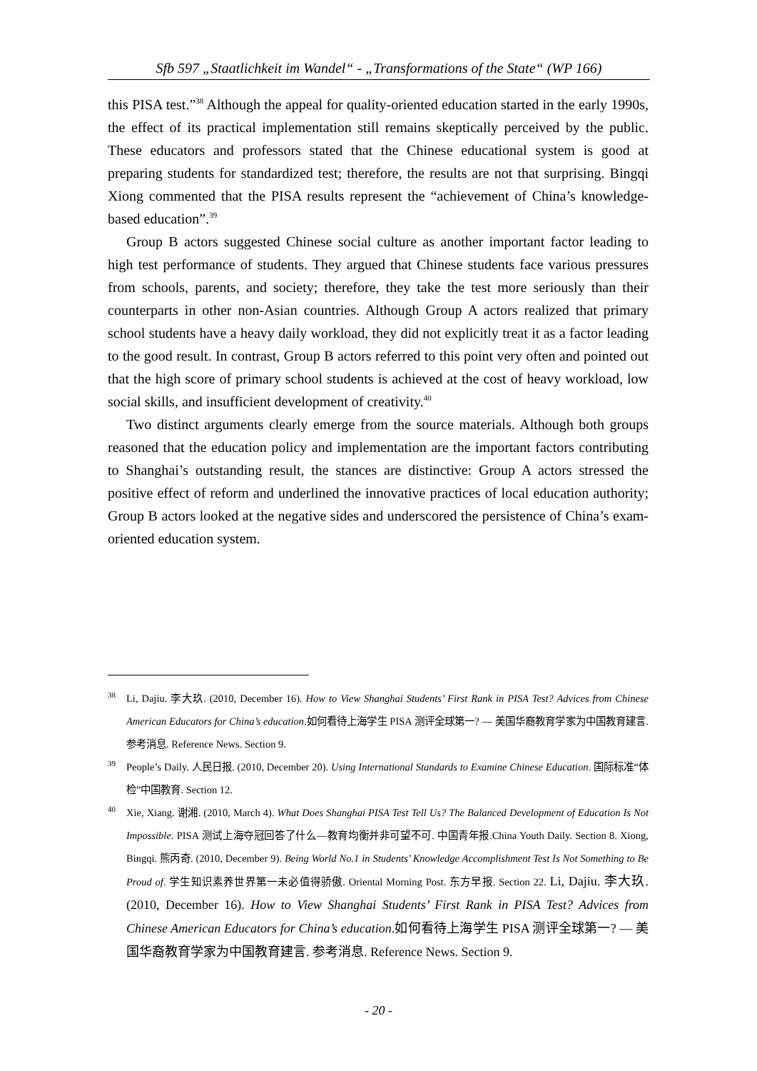Sfb 597 „Staatlichkeit im Wandel“ - „Transformations of the State“ (WP 166)
this PISA test.”<sup>38</sup> Although the appeal for quality-oriented education started in the early 1990s, the effect of its practical implementation still remains skeptically perceived by the public. These educators and professors stated that the Chinese educational system is good at preparing students for standardized test; therefore, the results are not that surprising. Bingqi Xiong commented that the PISA results represent the “achievement of China’s knowledge-based education”.<sup>39</sup>
Group B actors suggested Chinese social culture as another important factor leading to high test performance of students. They argued that Chinese students face various pressures from schools, parents, and society; therefore, they take the test more seriously than their counterparts in other non-Asian countries. Although Group A actors realized that primary school students have a heavy daily workload, they did not explicitly treat it as a factor leading to the good result. In contrast, Group B actors referred to this point very often and pointed out that the high score of primary school students is achieved at the cost of heavy workload, low social skills, and insufficient development of creativity.<sup>40</sup>
Two distinct arguments clearly emerge from the source materials. Although both groups reasoned that the education policy and implementation are the important factors contributing to Shanghai’s outstanding result, the stances are distinctive: Group A actors stressed the positive effect of reform and underlined the innovative practices of local education authority; Group B actors looked at the negative sides and underscored the persistence of China’s exam-oriented education system.
<sup>38</sup>Li, Dajiu. 李大玖. (2010, December 16). How to View Shanghai Students’ First Rank in PISA Test? Advices from Chinese American Educators for China’s education.如何看待上海学生 PISA 测评全球第一? — 美国华裔教育学家为中国教育建言. 参考消息. Reference News. Section 9.
<sup>39</sup> People’s Daily. 人民日报. (2010, December 20). Using International Standards to Examine Chinese Education. 国际标准“体检”中国教育. Section 12.
<sup>40</sup> Xie, Xiang. 谢湘. (2010, March 4). What Does Shanghai PISA Test Tell Us? The Balanced Development of Education Is Not Impossible. PISA 测试上海夺冠回答了什么—教育均衡并非可望不可. 中国青年报.China Youth Daily. Section 8. Xiong, Bingqi. 熊丙奇. (2010, December 9). Being World No.1 in Students’ Knowledge Accomplishment Test Is Not Something to Be Proud of. 学生知识素养世界第一未必值得骄傲. Oriental Morning Post. 东方早报. Section 22. Li, Dajiu. 李大玖. (2010, December 16). How to View Shanghai Students’ First Rank in PISA Test? Advices from Chinese American Educators for China’s education.如何看待上海学生 PISA 测评全球第一? — 美国华裔教育学家为中国教育建言. 参考消息. Reference News. Section 9.
- 20 -